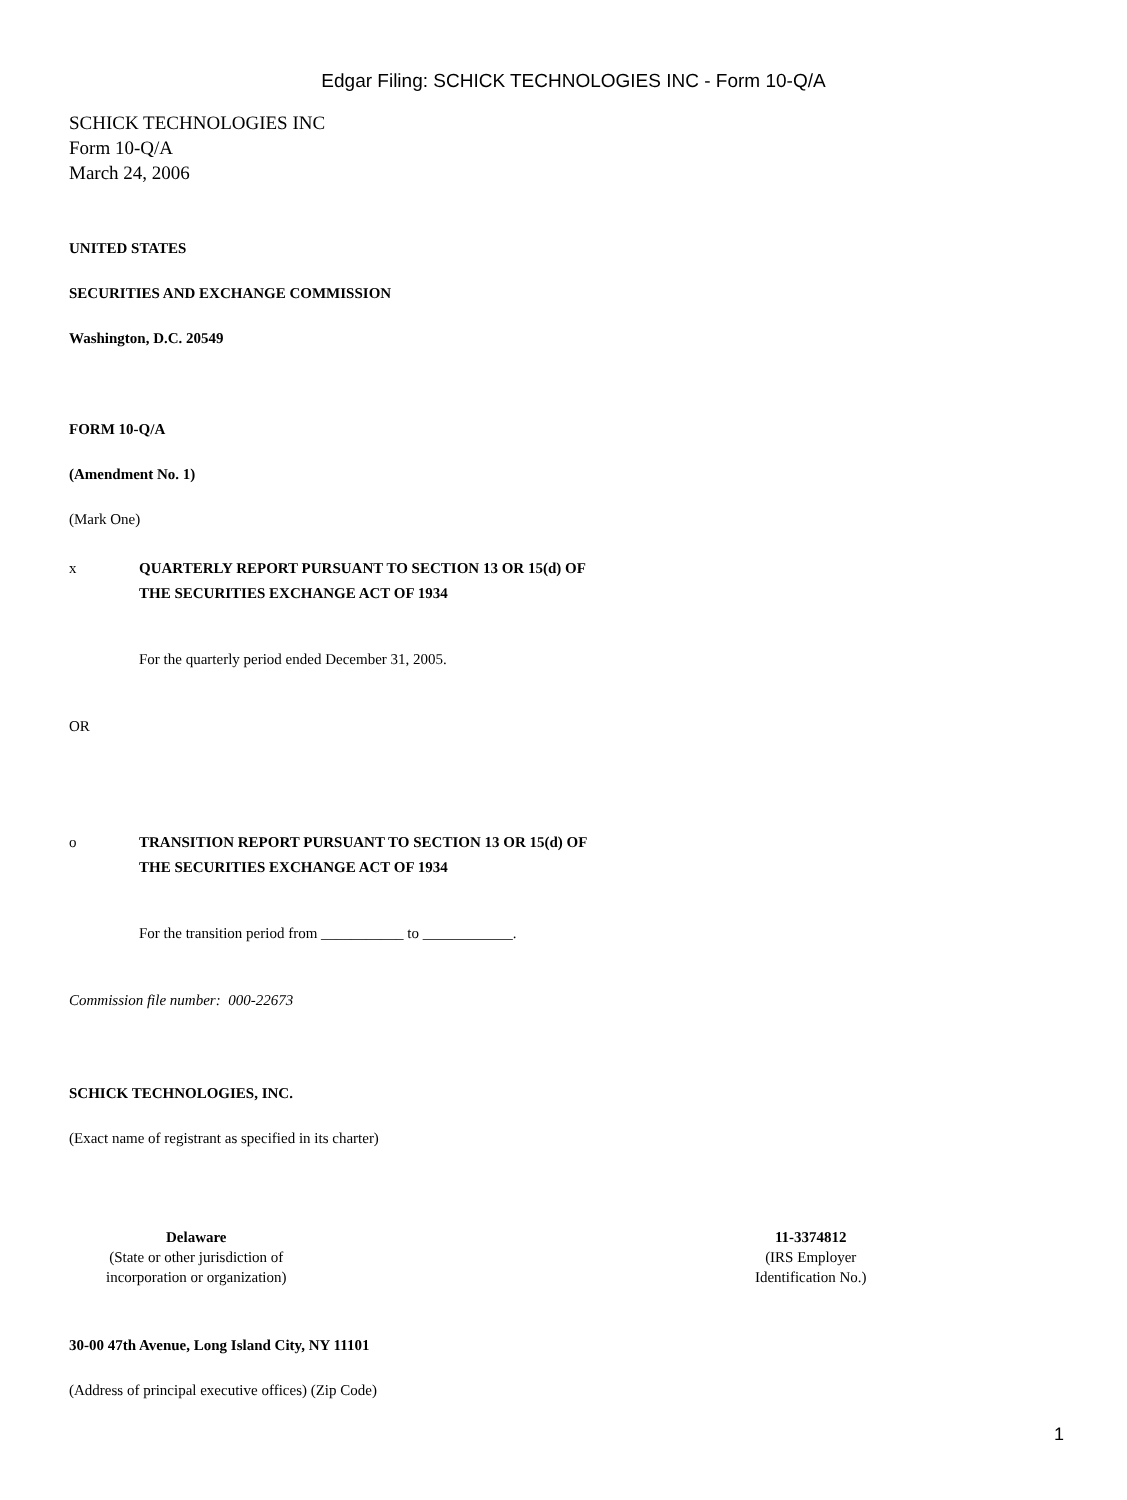Edgar Filing: SCHICK TECHNOLOGIES INC - Form 10-Q/A
SCHICK TECHNOLOGIES INC
Form 10-Q/A
March 24, 2006
UNITED STATES
SECURITIES AND EXCHANGE COMMISSION
Washington, D.C. 20549
FORM 10-Q/A
(Amendment No. 1)
(Mark One)
x QUARTERLY REPORT PURSUANT TO SECTION 13 OR 15(d) OF
THE SECURITIES EXCHANGE ACT OF 1934
For the quarterly period ended December 31, 2005.
OR
o TRANSITION REPORT PURSUANT TO SECTION 13 OR 15(d) OF
THE SECURITIES EXCHANGE ACT OF 1934
For the transition period from ___________ to ____________.
Commission file number: 000-22673
SCHICK TECHNOLOGIES, INC.
(Exact name of registrant as specified in its charter)
Delaware
(State or other jurisdiction of
incorporation or organization)
11-3374812
(IRS Employer
Identification No.)
30-00 47th Avenue, Long Island City, NY 11101
(Address of principal executive offices) (Zip Code)
1